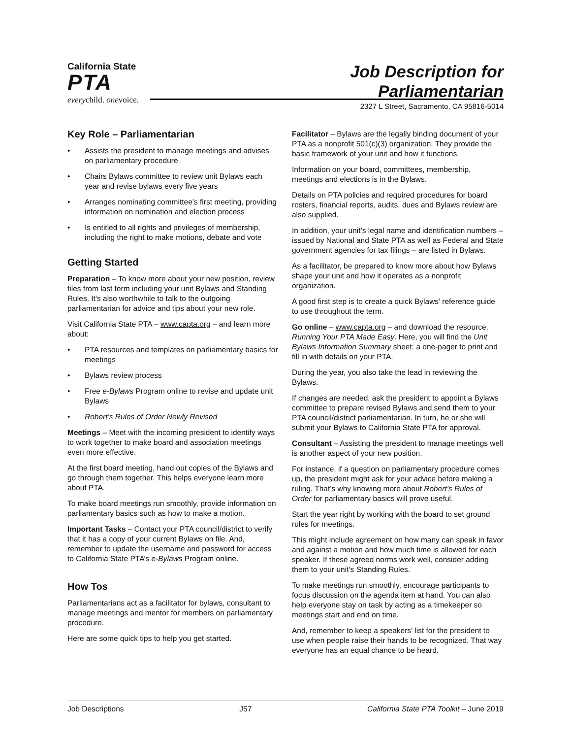California State
PTA
everychild. onevoice.
Job Description for
Parliamentarian
2327 L Street, Sacramento, CA 95816-5014
Key Role – Parliamentarian
• Assists the president to manage meetings and advises on parliamentary procedure
• Chairs Bylaws committee to review unit Bylaws each year and revise bylaws every five years
• Arranges nominating committee’s first meeting, providing information on nomination and election process
• Is entitled to all rights and privileges of membership, including the right to make motions, debate and vote
Getting Started
Preparation – To know more about your new position, review files from last term including your unit Bylaws and Standing Rules. It’s also worthwhile to talk to the outgoing parliamentarian for advice and tips about your new role.
Visit California State PTA – www.capta.org – and learn more about:
• PTA resources and templates on parliamentary basics for meetings
• Bylaws review process
• Free e-Bylaws Program online to revise and update unit Bylaws
• Robert’s Rules of Order Newly Revised
Meetings – Meet with the incoming president to identify ways to work together to make board and association meetings even more effective.
At the first board meeting, hand out copies of the Bylaws and go through them together. This helps everyone learn more about PTA.
To make board meetings run smoothly, provide information on parliamentary basics such as how to make a motion.
Important Tasks – Contact your PTA council/district to verify that it has a copy of your current Bylaws on file. And, remember to update the username and password for access to California State PTA’s e-Bylaws Program online.
How Tos
Parliamentarians act as a facilitator for bylaws, consultant to manage meetings and mentor for members on parliamentary procedure.
Here are some quick tips to help you get started.
Facilitator – Bylaws are the legally binding document of your PTA as a nonprofit 501(c)(3) organization. They provide the basic framework of your unit and how it functions.
Information on your board, committees, membership, meetings and elections is in the Bylaws.
Details on PTA policies and required procedures for board rosters, financial reports, audits, dues and Bylaws review are also supplied.
In addition, your unit’s legal name and identification numbers – issued by National and State PTA as well as Federal and State government agencies for tax filings – are listed in Bylaws.
As a facilitator, be prepared to know more about how Bylaws shape your unit and how it operates as a nonprofit organization.
A good first step is to create a quick Bylaws’ reference guide to use throughout the term.
Go online – www.capta.org – and download the resource, Running Your PTA Made Easy. Here, you will find the Unit Bylaws Information Summary sheet: a one-pager to print and fill in with details on your PTA.
During the year, you also take the lead in reviewing the Bylaws.
If changes are needed, ask the president to appoint a Bylaws committee to prepare revised Bylaws and send them to your PTA council/district parliamentarian. In turn, he or she will submit your Bylaws to California State PTA for approval.
Consultant – Assisting the president to manage meetings well is another aspect of your new position.
For instance, if a question on parliamentary procedure comes up, the president might ask for your advice before making a ruling. That’s why knowing more about Robert’s Rules of Order for parliamentary basics will prove useful.
Start the year right by working with the board to set ground rules for meetings.
This might include agreement on how many can speak in favor and against a motion and how much time is allowed for each speaker. If these agreed norms work well, consider adding them to your unit’s Standing Rules.
To make meetings run smoothly, encourage participants to focus discussion on the agenda item at hand. You can also help everyone stay on task by acting as a timekeeper so meetings start and end on time.
And, remember to keep a speakers’ list for the president to use when people raise their hands to be recognized. That way everyone has an equal chance to be heard.
Job Descriptions J57 California State PTA Toolkit – June 2019